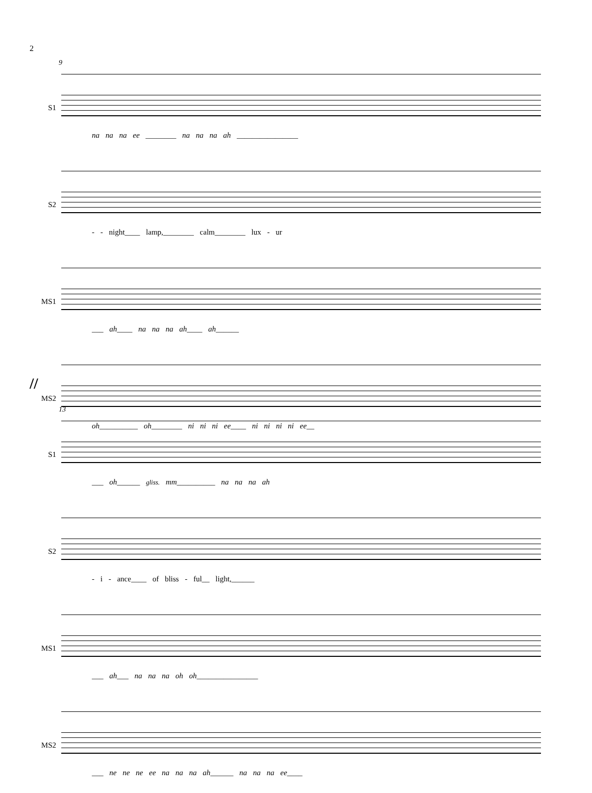2
9
S1
na na na ee ________ na na na ah ________________
S2
- - night____ lamp,________ calm________ lux - ur
MS1
___ ah____ na na na ah____ ah______
MS2
oh__________ oh________ ni ni ni ee____ ni ni ni ni ee__
//
13
S1
___ oh______ gliss. mm__________ na na na ah
S2
- i - ance____ of bliss - ful__ light,______
MS1
___ ah___ na na na oh oh________________
MS2
___ ne ne ne ee na na na ah______ na na na ee____